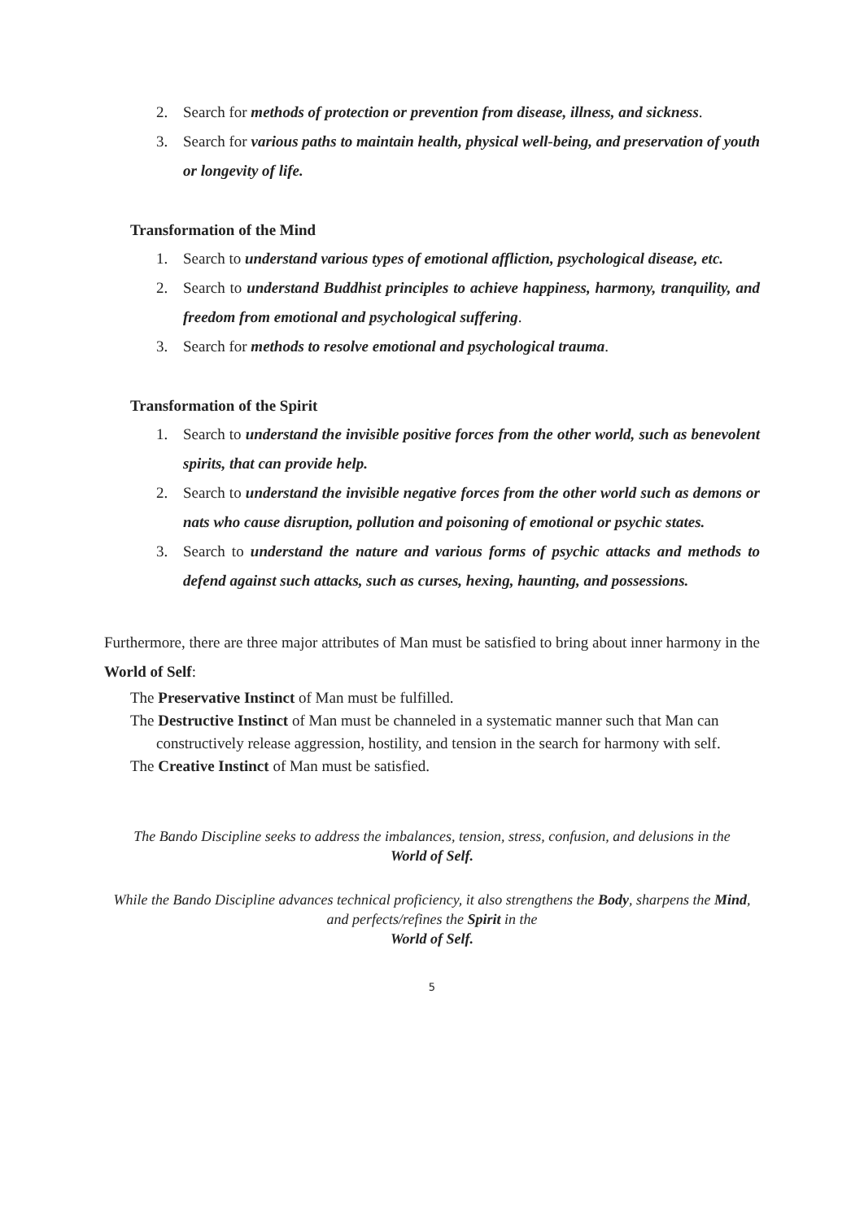2. Search for methods of protection or prevention from disease, illness, and sickness.
3. Search for various paths to maintain health, physical well-being, and preservation of youth or longevity of life.
Transformation of the Mind
1. Search to understand various types of emotional affliction, psychological disease, etc.
2. Search to understand Buddhist principles to achieve happiness, harmony, tranquility, and freedom from emotional and psychological suffering.
3. Search for methods to resolve emotional and psychological trauma.
Transformation of the Spirit
1. Search to understand the invisible positive forces from the other world, such as benevolent spirits, that can provide help.
2. Search to understand the invisible negative forces from the other world such as demons or nats who cause disruption, pollution and poisoning of emotional or psychic states.
3. Search to understand the nature and various forms of psychic attacks and methods to defend against such attacks, such as curses, hexing, haunting, and possessions.
Furthermore, there are three major attributes of Man must be satisfied to bring about inner harmony in the World of Self:
The Preservative Instinct of Man must be fulfilled.
The Destructive Instinct of Man must be channeled in a systematic manner such that Man can constructively release aggression, hostility, and tension in the search for harmony with self.
The Creative Instinct of Man must be satisfied.
The Bando Discipline seeks to address the imbalances, tension, stress, confusion, and delusions in the
World of Self.
While the Bando Discipline advances technical proficiency, it also strengthens the Body, sharpens the Mind, and perfects/refines the Spirit in the
World of Self.
5